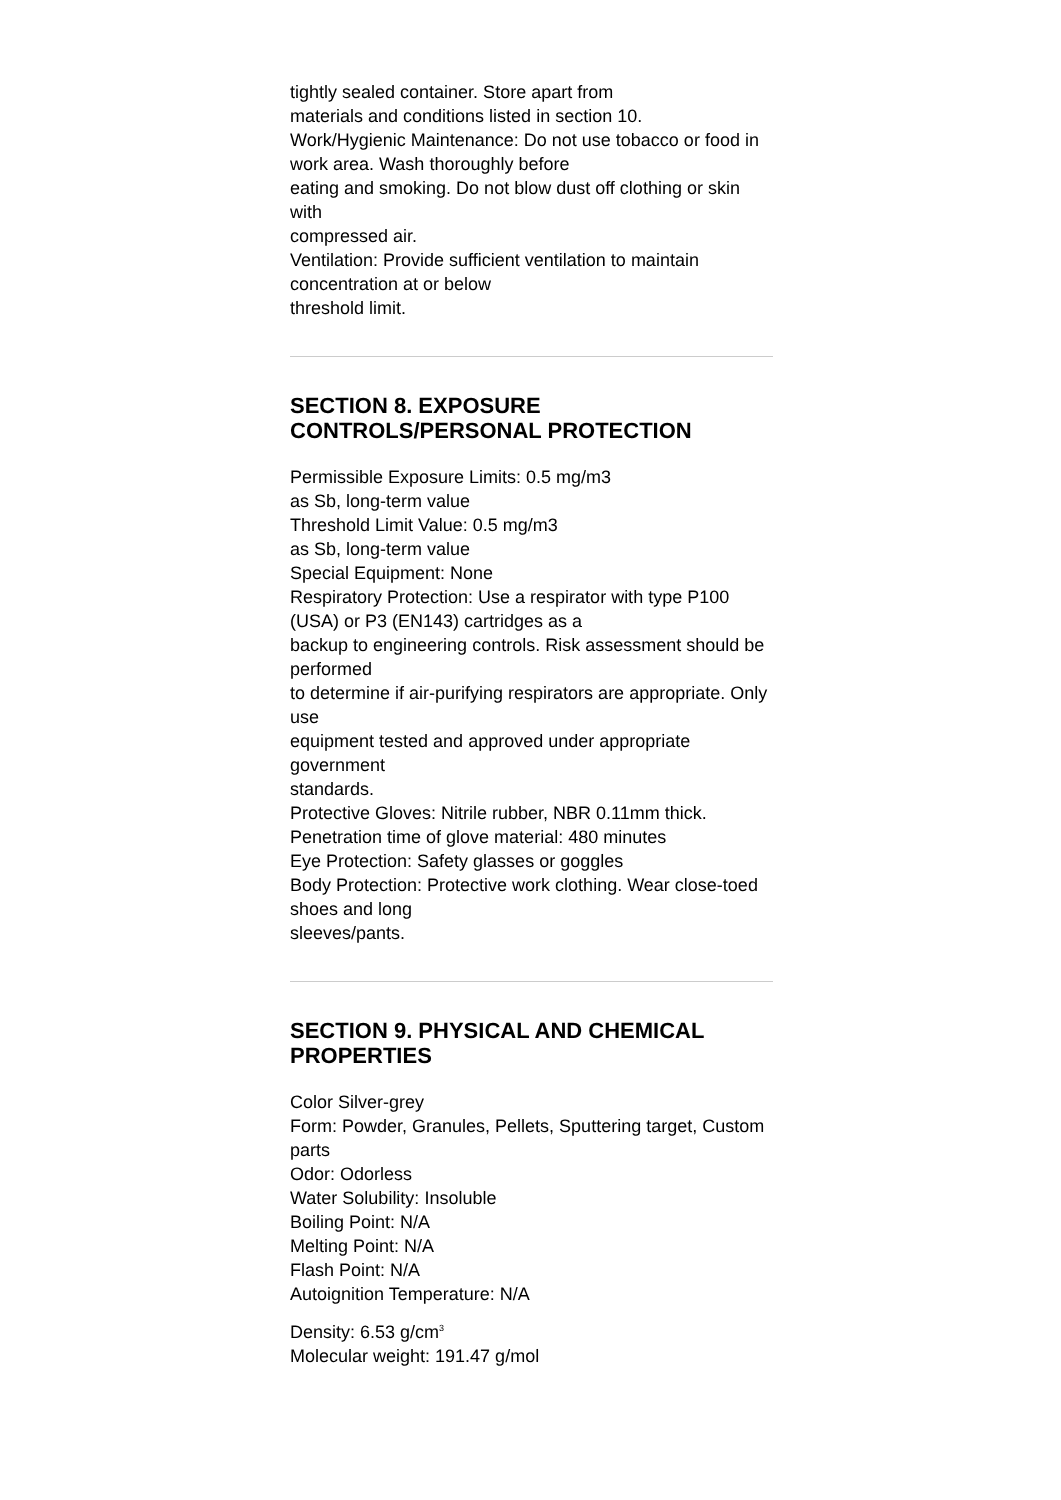tightly sealed container. Store apart from
materials and conditions listed in section 10.
Work/Hygienic Maintenance: Do not use tobacco or food in work area. Wash thoroughly before
eating and smoking. Do not blow dust off clothing or skin with
compressed air.
Ventilation: Provide sufficient ventilation to maintain concentration at or below
threshold limit.
SECTION 8. EXPOSURE CONTROLS/PERSONAL PROTECTION
Permissible Exposure Limits: 0.5 mg/m3
as Sb, long-term value
Threshold Limit Value: 0.5 mg/m3
as Sb, long-term value
Special Equipment: None
Respiratory Protection: Use a respirator with type P100 (USA) or P3 (EN143) cartridges as a
backup to engineering controls. Risk assessment should be performed
to determine if air-purifying respirators are appropriate. Only use
equipment tested and approved under appropriate government
standards.
Protective Gloves: Nitrile rubber, NBR 0.11mm thick.
Penetration time of glove material: 480 minutes
Eye Protection: Safety glasses or goggles
Body Protection: Protective work clothing. Wear close-toed shoes and long
sleeves/pants.
SECTION 9. PHYSICAL AND CHEMICAL PROPERTIES
Color Silver-grey
Form: Powder, Granules, Pellets, Sputtering target, Custom parts
Odor: Odorless
Water Solubility: Insoluble
Boiling Point: N/A
Melting Point: N/A
Flash Point: N/A
Autoignition Temperature: N/A
Density: 6.53 g/cm<sup>3</sup>
Molecular weight: 191.47 g/mol